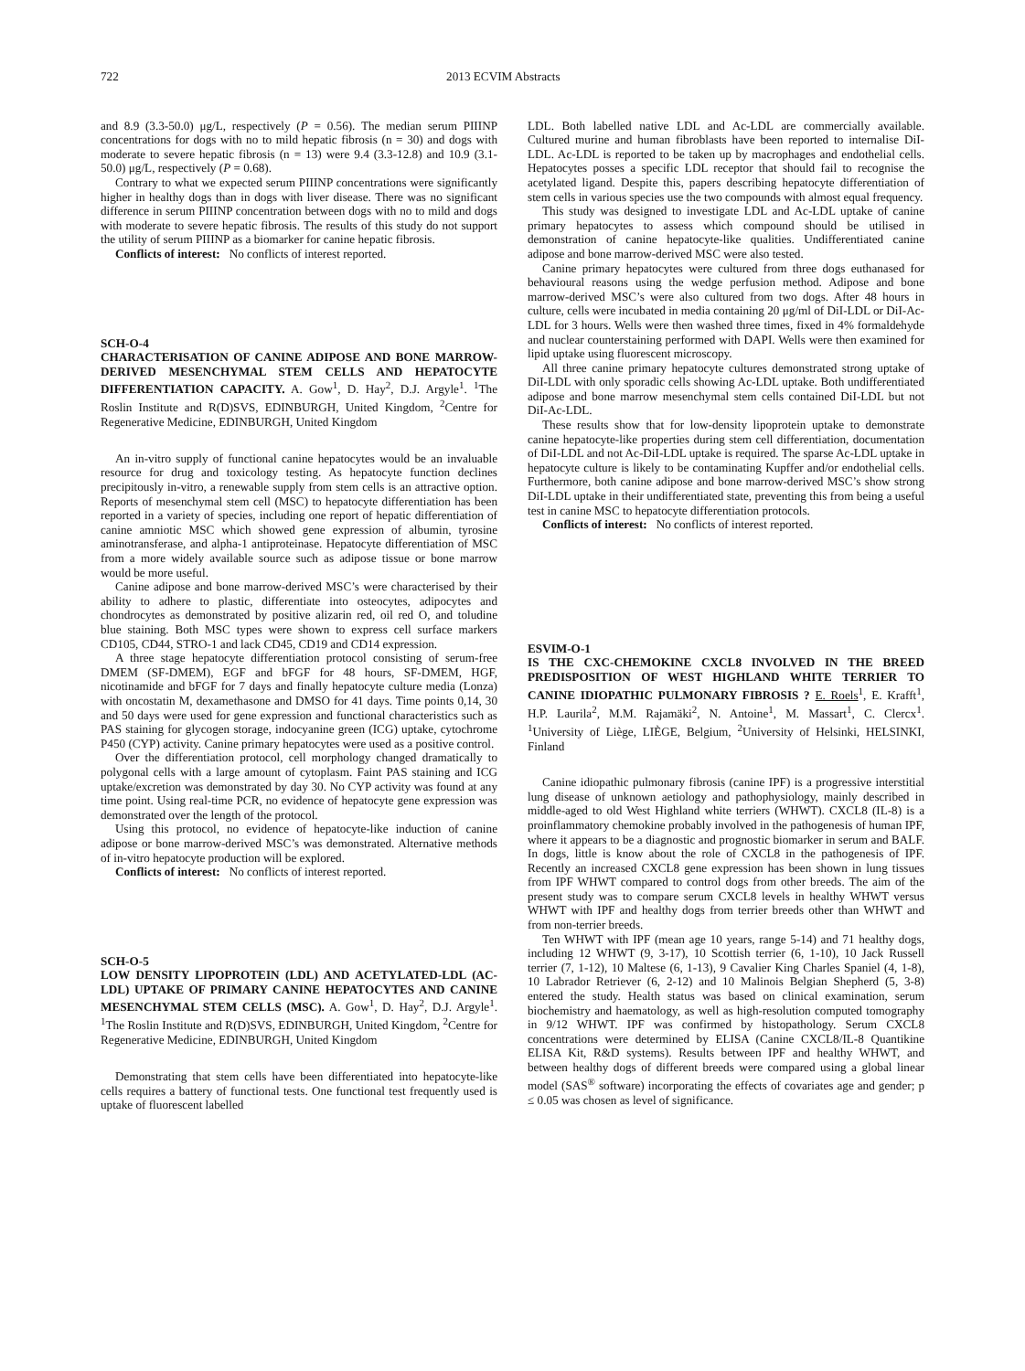722 2013 ECVIM Abstracts
and 8.9 (3.3-50.0) μg/L, respectively (P = 0.56). The median serum PIIINP concentrations for dogs with no to mild hepatic fibrosis (n = 30) and dogs with moderate to severe hepatic fibrosis (n = 13) were 9.4 (3.3-12.8) and 10.9 (3.1-50.0) μg/L, respectively (P = 0.68).
Contrary to what we expected serum PIIINP concentrations were significantly higher in healthy dogs than in dogs with liver disease. There was no significant difference in serum PIIINP concentration between dogs with no to mild and dogs with moderate to severe hepatic fibrosis. The results of this study do not support the utility of serum PIIINP as a biomarker for canine hepatic fibrosis.
Conflicts of interest: No conflicts of interest reported.
SCH-O-4
CHARACTERISATION OF CANINE ADIPOSE AND BONE MARROW-DERIVED MESENCHYMAL STEM CELLS AND HEPATOCYTE DIFFERENTIATION CAPACITY. A. Gow<sup>1</sup>, D. Hay<sup>2</sup>, D.J. Argyle<sup>1</sup>. <sup>1</sup>The Roslin Institute and R(D)SVS, EDINBURGH, United Kingdom, <sup>2</sup>Centre for Regenerative Medicine, EDINBURGH, United Kingdom
An in-vitro supply of functional canine hepatocytes would be an invaluable resource for drug and toxicology testing. As hepatocyte function declines precipitously in-vitro, a renewable supply from stem cells is an attractive option. Reports of mesenchymal stem cell (MSC) to hepatocyte differentiation has been reported in a variety of species, including one report of hepatic differentiation of canine amniotic MSC which showed gene expression of albumin, tyrosine aminotransferase, and alpha-1 antiproteinase. Hepatocyte differentiation of MSC from a more widely available source such as adipose tissue or bone marrow would be more useful.
Canine adipose and bone marrow-derived MSC’s were characterised by their ability to adhere to plastic, differentiate into osteocytes, adipocytes and chondrocytes as demonstrated by positive alizarin red, oil red O, and toludine blue staining. Both MSC types were shown to express cell surface markers CD105, CD44, STRO-1 and lack CD45, CD19 and CD14 expression.
A three stage hepatocyte differentiation protocol consisting of serum-free DMEM (SF-DMEM), EGF and bFGF for 48 hours, SF-DMEM, HGF, nicotinamide and bFGF for 7 days and finally hepatocyte culture media (Lonza) with oncostatin M, dexamethasone and DMSO for 41 days. Time points 0,14, 30 and 50 days were used for gene expression and functional characteristics such as PAS staining for glycogen storage, indocyanine green (ICG) uptake, cytochrome P450 (CYP) activity. Canine primary hepatocytes were used as a positive control.
Over the differentiation protocol, cell morphology changed dramatically to polygonal cells with a large amount of cytoplasm. Faint PAS staining and ICG uptake/excretion was demonstrated by day 30. No CYP activity was found at any time point. Using real-time PCR, no evidence of hepatocyte gene expression was demonstrated over the length of the protocol.
Using this protocol, no evidence of hepatocyte-like induction of canine adipose or bone marrow-derived MSC’s was demonstrated. Alternative methods of in-vitro hepatocyte production will be explored.
Conflicts of interest: No conflicts of interest reported.
SCH-O-5
LOW DENSITY LIPOPROTEIN (LDL) AND ACETYLATED-LDL (AC-LDL) UPTAKE OF PRIMARY CANINE HEPATOCYTES AND CANINE MESENCHYMAL STEM CELLS (MSC). A. Gow<sup>1</sup>, D. Hay<sup>2</sup>, D.J. Argyle<sup>1</sup>. <sup>1</sup>The Roslin Institute and R(D)SVS, EDINBURGH, United Kingdom, <sup>2</sup>Centre for Regenerative Medicine, EDINBURGH, United Kingdom
Demonstrating that stem cells have been differentiated into hepatocyte-like cells requires a battery of functional tests. One functional test frequently used is uptake of fluorescent labelled
LDL. Both labelled native LDL and Ac-LDL are commercially available. Cultured murine and human fibroblasts have been reported to internalise DiI-LDL. Ac-LDL is reported to be taken up by macrophages and endothelial cells. Hepatocytes posses a specific LDL receptor that should fail to recognise the acetylated ligand. Despite this, papers describing hepatocyte differentiation of stem cells in various species use the two compounds with almost equal frequency.
This study was designed to investigate LDL and Ac-LDL uptake of canine primary hepatocytes to assess which compound should be utilised in demonstration of canine hepatocyte-like qualities. Undifferentiated canine adipose and bone marrow-derived MSC were also tested.
Canine primary hepatocytes were cultured from three dogs euthanased for behavioural reasons using the wedge perfusion method. Adipose and bone marrow-derived MSC’s were also cultured from two dogs. After 48 hours in culture, cells were incubated in media containing 20 μg/ml of DiI-LDL or DiI-Ac-LDL for 3 hours. Wells were then washed three times, fixed in 4% formaldehyde and nuclear counterstaining performed with DAPI. Wells were then examined for lipid uptake using fluorescent microscopy.
All three canine primary hepatocyte cultures demonstrated strong uptake of DiI-LDL with only sporadic cells showing Ac-LDL uptake. Both undifferentiated adipose and bone marrow mesenchymal stem cells contained DiI-LDL but not DiI-Ac-LDL.
These results show that for low-density lipoprotein uptake to demonstrate canine hepatocyte-like properties during stem cell differentiation, documentation of DiI-LDL and not Ac-DiI-LDL uptake is required. The sparse Ac-LDL uptake in hepatocyte culture is likely to be contaminating Kupffer and/or endothelial cells. Furthermore, both canine adipose and bone marrow-derived MSC’s show strong DiI-LDL uptake in their undifferentiated state, preventing this from being a useful test in canine MSC to hepatocyte differentiation protocols.
Conflicts of interest: No conflicts of interest reported.
ESVIM-O-1
IS THE CXC-CHEMOKINE CXCL8 INVOLVED IN THE BREED PREDISPOSITION OF WEST HIGHLAND WHITE TERRIER TO CANINE IDIOPATHIC PULMONARY FIBROSIS ? E. Roels<sup>1</sup>, E. Krafft<sup>1</sup>, H.P. Laurila<sup>2</sup>, M.M. Rajamäki<sup>2</sup>, N. Antoine<sup>1</sup>, M. Massart<sup>1</sup>, C. Clercx<sup>1</sup>. <sup>1</sup>University of Liège, LIÈGE, Belgium, <sup>2</sup>University of Helsinki, HELSINKI, Finland
Canine idiopathic pulmonary fibrosis (canine IPF) is a progressive interstitial lung disease of unknown aetiology and pathophysiology, mainly described in middle-aged to old West Highland white terriers (WHWT). CXCL8 (IL-8) is a proinflammatory chemokine probably involved in the pathogenesis of human IPF, where it appears to be a diagnostic and prognostic biomarker in serum and BALF. In dogs, little is know about the role of CXCL8 in the pathogenesis of IPF. Recently an increased CXCL8 gene expression has been shown in lung tissues from IPF WHWT compared to control dogs from other breeds. The aim of the present study was to compare serum CXCL8 levels in healthy WHWT versus WHWT with IPF and healthy dogs from terrier breeds other than WHWT and from non-terrier breeds.
Ten WHWT with IPF (mean age 10 years, range 5-14) and 71 healthy dogs, including 12 WHWT (9, 3-17), 10 Scottish terrier (6, 1-10), 10 Jack Russell terrier (7, 1-12), 10 Maltese (6, 1-13), 9 Cavalier King Charles Spaniel (4, 1-8), 10 Labrador Retriever (6, 2-12) and 10 Malinois Belgian Shepherd (5, 3-8) entered the study. Health status was based on clinical examination, serum biochemistry and haematology, as well as high-resolution computed tomography in 9/12 WHWT. IPF was confirmed by histopathology. Serum CXCL8 concentrations were determined by ELISA (Canine CXCL8/IL-8 Quantikine ELISA Kit, R&D systems). Results between IPF and healthy WHWT, and between healthy dogs of different breeds were compared using a global linear model (SAS<sup>®</sup> software) incorporating the effects of covariates age and gender; p ≤ 0.05 was chosen as level of significance.